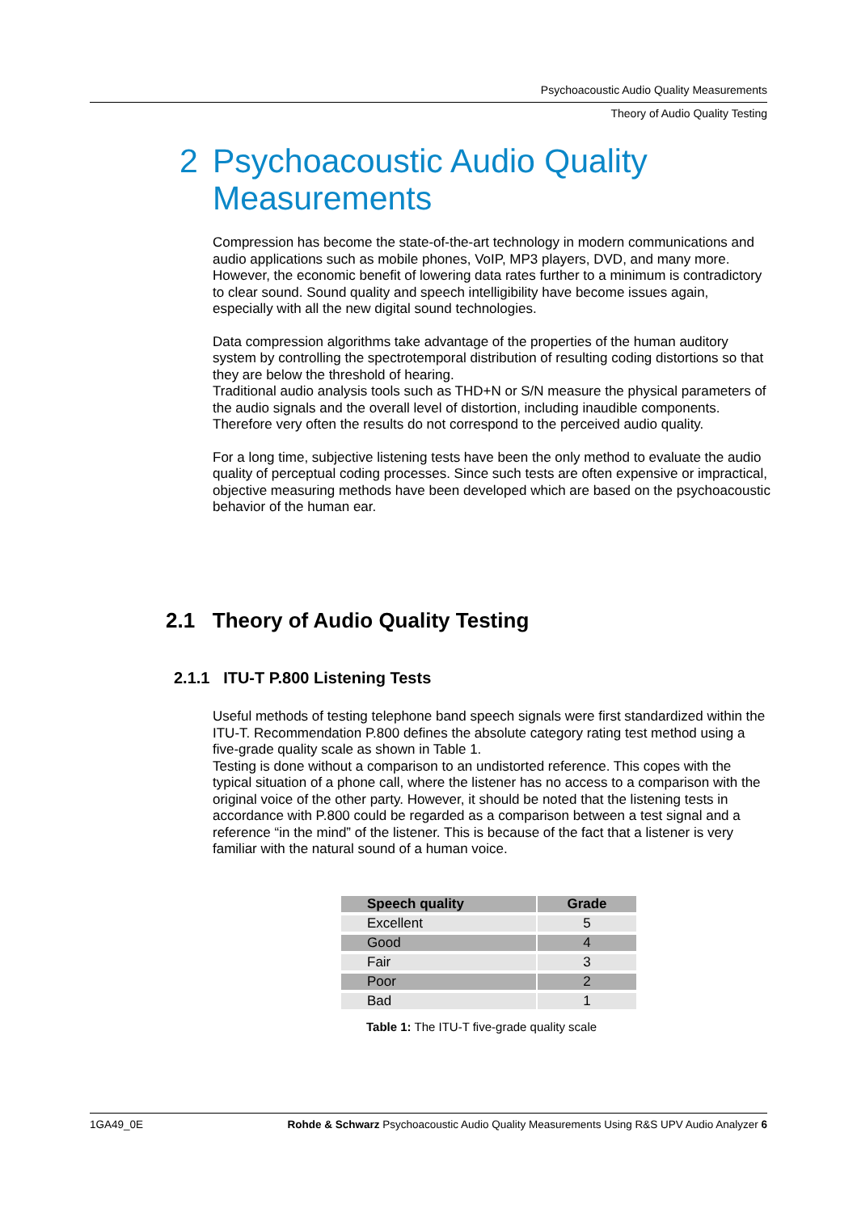Psychoacoustic Audio Quality Measurements
Theory of Audio Quality Testing
2 Psychoacoustic Audio Quality
Measurements
Compression has become the state-of-the-art technology in modern communications and audio applications such as mobile phones, VoIP, MP3 players, DVD, and many more. However, the economic benefit of lowering data rates further to a minimum is contradictory to clear sound. Sound quality and speech intelligibility have become issues again, especially with all the new digital sound technologies.
Data compression algorithms take advantage of the properties of the human auditory system by controlling the spectrotemporal distribution of resulting coding distortions so that they are below the threshold of hearing.
Traditional audio analysis tools such as THD+N or S/N measure the physical parameters of the audio signals and the overall level of distortion, including inaudible components. Therefore very often the results do not correspond to the perceived audio quality.
For a long time, subjective listening tests have been the only method to evaluate the audio quality of perceptual coding processes. Since such tests are often expensive or impractical, objective measuring methods have been developed which are based on the psychoacoustic behavior of the human ear.
2.1 Theory of Audio Quality Testing
2.1.1 ITU-T P.800 Listening Tests
Useful methods of testing telephone band speech signals were first standardized within the ITU-T. Recommendation P.800 defines the absolute category rating test method using a five-grade quality scale as shown in Table 1.
Testing is done without a comparison to an undistorted reference. This copes with the typical situation of a phone call, where the listener has no access to a comparison with the original voice of the other party. However, it should be noted that the listening tests in accordance with P.800 could be regarded as a comparison between a test signal and a reference “in the mind” of the listener. This is because of the fact that a listener is very familiar with the natural sound of a human voice.
| Speech quality | Grade |
| --- | --- |
| Excellent | 5 |
| Good | 4 |
| Fair | 3 |
| Poor | 2 |
| Bad | 1 |
Table 1: The ITU-T five-grade quality scale
1GA49_0E Rohde & Schwarz Psychoacoustic Audio Quality Measurements Using R&S UPV Audio Analyzer 6